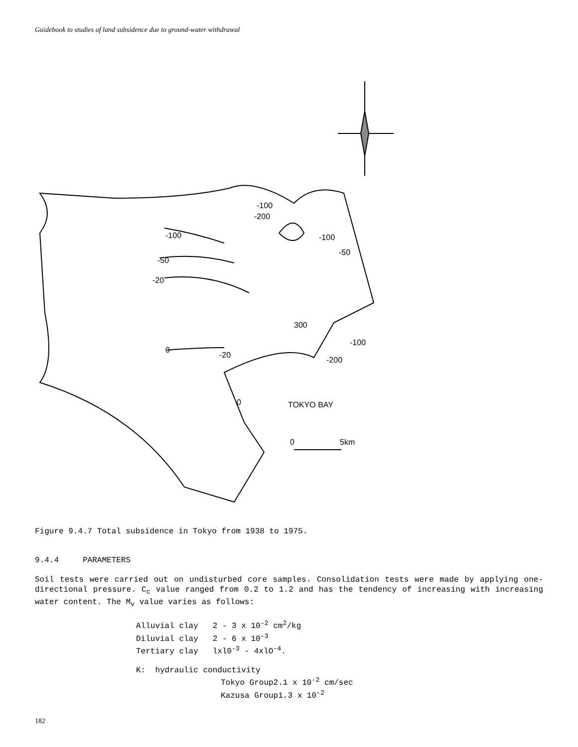Guidebook to studies of land subsidence due to ground-water withdrawal
-100
-200
-100
-100
-50
-50
-20
300
-100
-200
0
-20
0
TOKYO BAY
0
5km
Figure 9.4.7 Total subsidence in Tokyo from 1938 to 1975.
9.4.4 PARAMETERS
Soil tests were carried out on undisturbed core samples. Consolidation tests were made by applying one-directional pressure. C<sub>c</sub> value ranged from 0.2 to 1.2 and has the tendency of increasing with increasing water content. The M<sub>v</sub> value varies as follows:
Alluvial clay 2 - 3 x 10<sup>-2</sup> cm<sup>2</sup>/kg
Diluvial clay 2 - 6 x 10<sup>-3</sup>
Tertiary clay lxl0<sup>-3</sup> - 4xlO<sup>-4</sup>.
K: hydraulic conductivity
Tokyo Group2.1 x 10<sup>-2</sup> cm/sec
Kazusa Group1.3 x 10<sup>-2</sup>
182